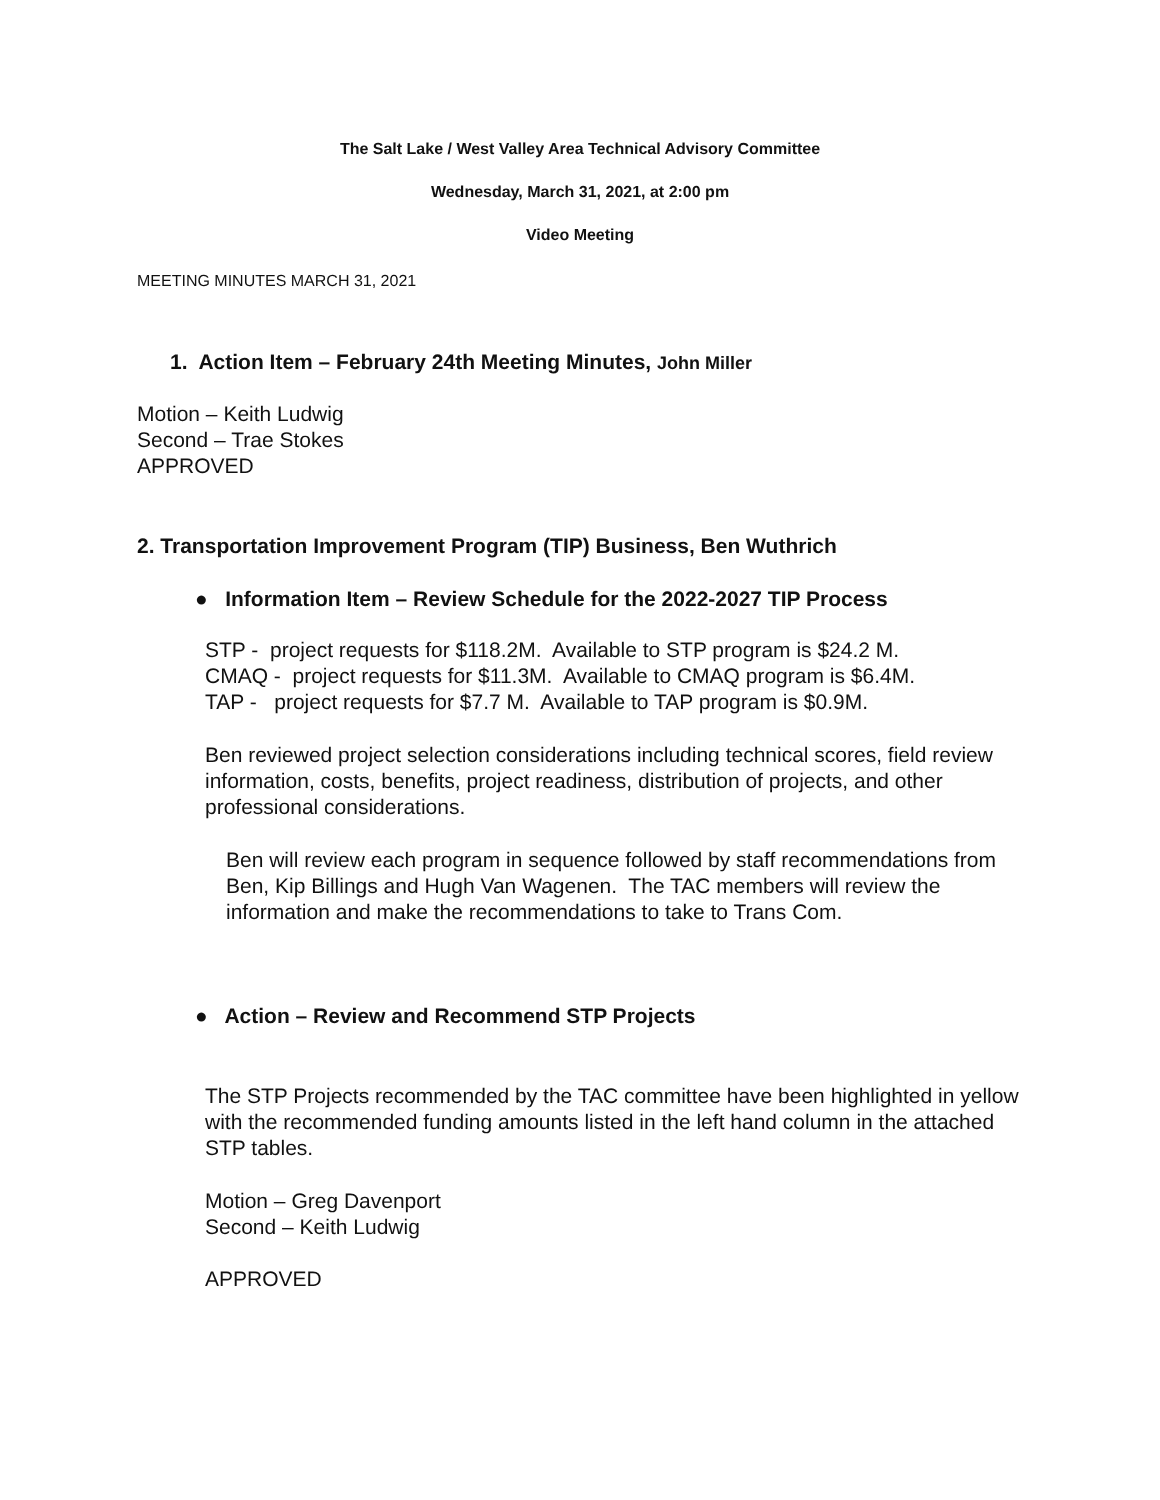The Salt Lake / West Valley Area Technical Advisory Committee
Wednesday, March 31, 2021, at 2:00 pm
Video Meeting
MEETING MINUTES MARCH 31, 2021
1. Action Item – February 24th Meeting Minutes, John Miller
Motion – Keith Ludwig
Second – Trae Stokes
APPROVED
2. Transportation Improvement Program (TIP) Business, Ben Wuthrich
● Information Item – Review Schedule for the 2022-2027 TIP Process
STP - project requests for $118.2M. Available to STP program is $24.2 M.
CMAQ - project requests for $11.3M. Available to CMAQ program is $6.4M.
TAP - project requests for $7.7 M. Available to TAP program is $0.9M.
Ben reviewed project selection considerations including technical scores, field review information, costs, benefits, project readiness, distribution of projects, and other professional considerations.
Ben will review each program in sequence followed by staff recommendations from Ben, Kip Billings and Hugh Van Wagenen. The TAC members will review the information and make the recommendations to take to Trans Com.
● Action – Review and Recommend STP Projects
The STP Projects recommended by the TAC committee have been highlighted in yellow with the recommended funding amounts listed in the left hand column in the attached STP tables.
Motion – Greg Davenport
Second – Keith Ludwig
APPROVED